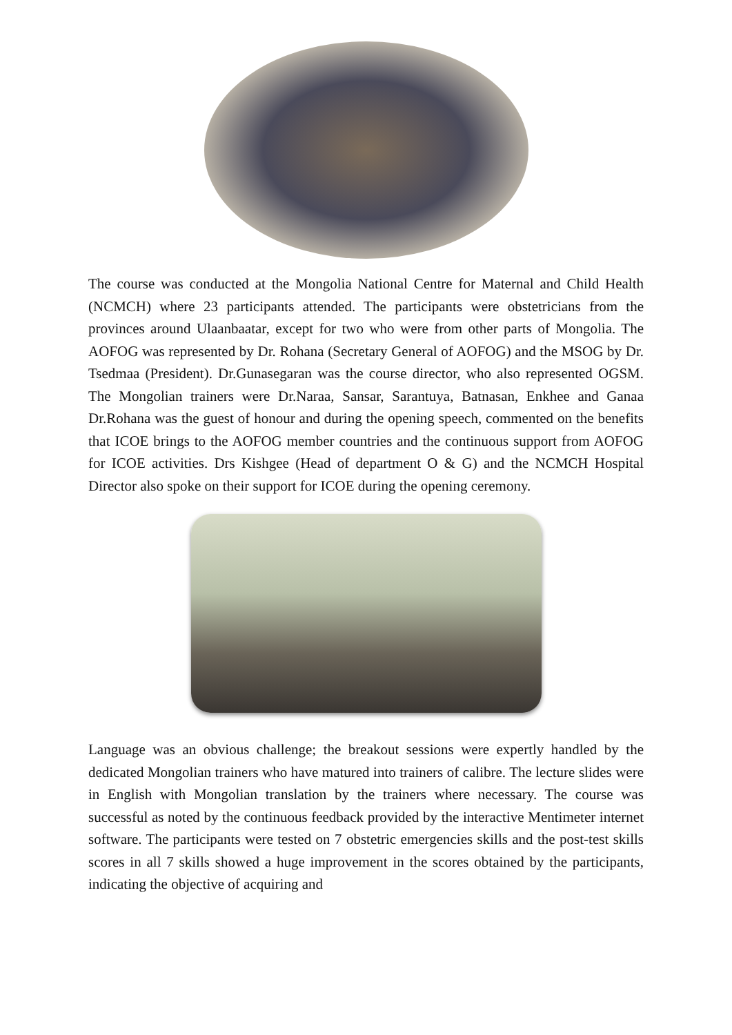The course was conducted at the Mongolia National Centre for Maternal and Child Health (NCMCH) where 23 participants attended. The participants were obstetricians from the provinces around Ulaanbaatar, except for two who were from other parts of Mongolia. The AOFOG was represented by Dr. Rohana (Secretary General of AOFOG) and the MSOG by Dr. Tsedmaa (President). Dr.Gunasegaran was the course director, who also represented OGSM. The Mongolian trainers were Dr.Naraa, Sansar, Sarantuya, Batnasan, Enkhee and Ganaa Dr.Rohana was the guest of honour and during the opening speech, commented on the benefits that ICOE brings to the AOFOG member countries and the continuous support from AOFOG for ICOE activities. Drs Kishgee (Head of department O & G) and the NCMCH Hospital Director also spoke on their support for ICOE during the opening ceremony.
Language was an obvious challenge; the breakout sessions were expertly handled by the dedicated Mongolian trainers who have matured into trainers of calibre. The lecture slides were in English with Mongolian translation by the trainers where necessary. The course was successful as noted by the continuous feedback provided by the interactive Mentimeter internet software. The participants were tested on 7 obstetric emergencies skills and the post-test skills scores in all 7 skills showed a huge improvement in the scores obtained by the participants, indicating the objective of acquiring and